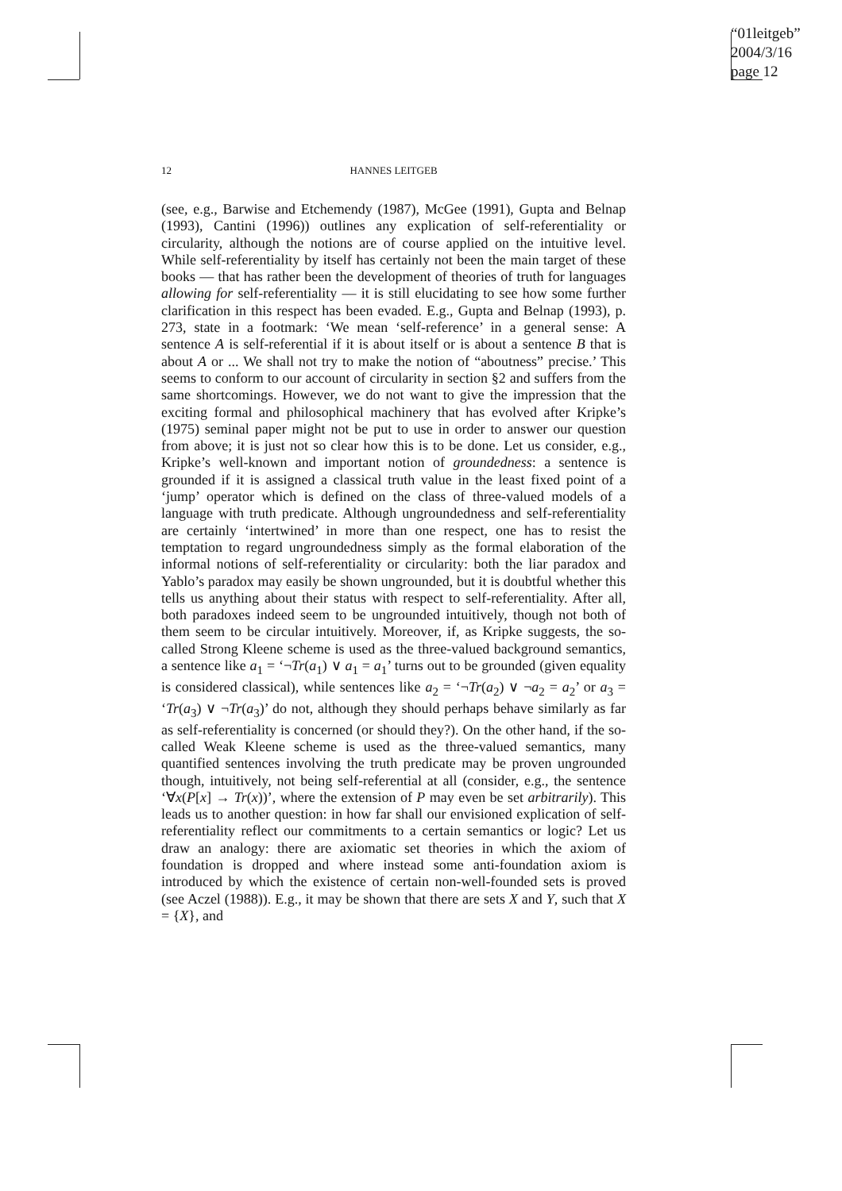“01leitgeb”
2004/3/16
page 12
12 HANNES LEITGEB
(see, e.g., Barwise and Etchemendy (1987), McGee (1991), Gupta and Belnap (1993), Cantini (1996)) outlines any explication of self-referentiality or circularity, although the notions are of course applied on the intuitive level. While self-referentiality by itself has certainly not been the main target of these books — that has rather been the development of theories of truth for languages allowing for self-referentiality — it is still elucidating to see how some further clarification in this respect has been evaded. E.g., Gupta and Belnap (1993), p. 273, state in a footmark: ‘We mean ‘self-reference’ in a general sense: A sentence A is self-referential if it is about itself or is about a sentence B that is about A or ... We shall not try to make the notion of “aboutness” precise.’ This seems to conform to our account of circularity in section §2 and suffers from the same shortcomings. However, we do not want to give the impression that the exciting formal and philosophical machinery that has evolved after Kripke’s (1975) seminal paper might not be put to use in order to answer our question from above; it is just not so clear how this is to be done. Let us consider, e.g., Kripke’s well-known and important notion of groundedness: a sentence is grounded if it is assigned a classical truth value in the least fixed point of a ‘jump’ operator which is defined on the class of three-valued models of a language with truth predicate. Although ungroundedness and self-referentiality are certainly ‘intertwined’ in more than one respect, one has to resist the temptation to regard ungroundedness simply as the formal elaboration of the informal notions of self-referentiality or circularity: both the liar paradox and Yablo’s paradox may easily be shown ungrounded, but it is doubtful whether this tells us anything about their status with respect to self-referentiality. After all, both paradoxes indeed seem to be ungrounded intuitively, though not both of them seem to be circular intuitively. Moreover, if, as Kripke suggests, the so-called Strong Kleene scheme is used as the three-valued background semantics, a sentence like a<sub>1</sub> = ‘¬Tr(a<sub>1</sub>) ∨ a<sub>1</sub> = a<sub>1</sub>’ turns out to be grounded (given equality is considered classical), while sentences like a<sub>2</sub> = ‘¬Tr(a<sub>2</sub>) ∨ ¬a<sub>2</sub> = a<sub>2</sub>’ or a<sub>3</sub> = ‘Tr(a<sub>3</sub>) ∨ ¬Tr(a<sub>3</sub>)’ do not, although they should perhaps behave similarly as far as self-referentiality is concerned (or should they?). On the other hand, if the so-called Weak Kleene scheme is used as the three-valued semantics, many quantified sentences involving the truth predicate may be proven ungrounded though, intuitively, not being self-referential at all (consider, e.g., the sentence ‘∀x(P[x] → Tr(x))’, where the extension of P may even be set arbitrarily). This leads us to another question: in how far shall our envisioned explication of self-referentiality reflect our commitments to a certain semantics or logic? Let us draw an analogy: there are axiomatic set theories in which the axiom of foundation is dropped and where instead some anti-foundation axiom is introduced by which the existence of certain non-well-founded sets is proved (see Aczel (1988)). E.g., it may be shown that there are sets X and Y, such that X = {X}, and